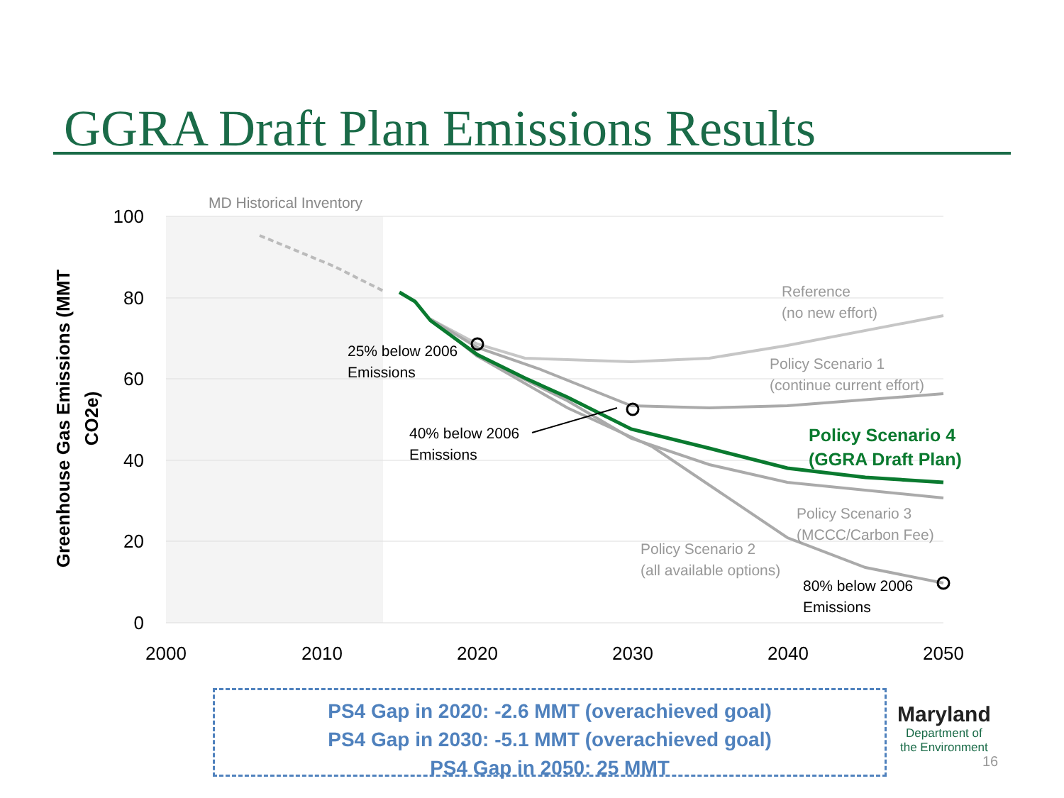GGRA Draft Plan Emissions Results
100
80
60
40
20
0
2000
2010
2020
2030
2040
2050
Greenhouse Gas Emissions (MMT
CO2e)
MD Historical Inventory
25% below 2006
Emissions
40% below 2006
Emissions
80% below 2006
Emissions
Reference
(no new effort)
Policy Scenario 1
(continue current effort)
Policy Scenario 3
(MCCC/Carbon Fee)
Policy Scenario 2
(all available options)
Policy Scenario 4
(GGRA Draft Plan)
PS4 Gap in 2020: -2.6 MMT (overachieved goal)
PS4 Gap in 2030: -5.1 MMT (overachieved goal)
PS4 Gap in 2050: 25 MMT
Maryland
Department of
the Environment
16